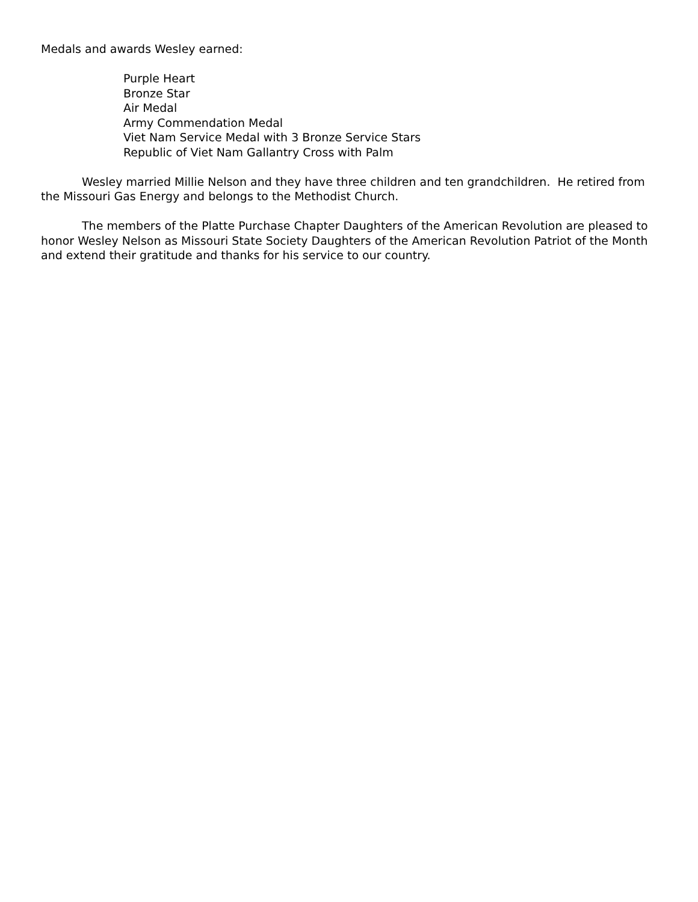Medals and awards Wesley earned:
Purple Heart
Bronze Star
Air Medal
Army Commendation Medal
Viet Nam Service Medal with 3 Bronze Service Stars
Republic of Viet Nam Gallantry Cross with Palm
Wesley married Millie Nelson and they have three children and ten grandchildren. He retired from the Missouri Gas Energy and belongs to the Methodist Church.
The members of the Platte Purchase Chapter Daughters of the American Revolution are pleased to honor Wesley Nelson as Missouri State Society Daughters of the American Revolution Patriot of the Month and extend their gratitude and thanks for his service to our country.